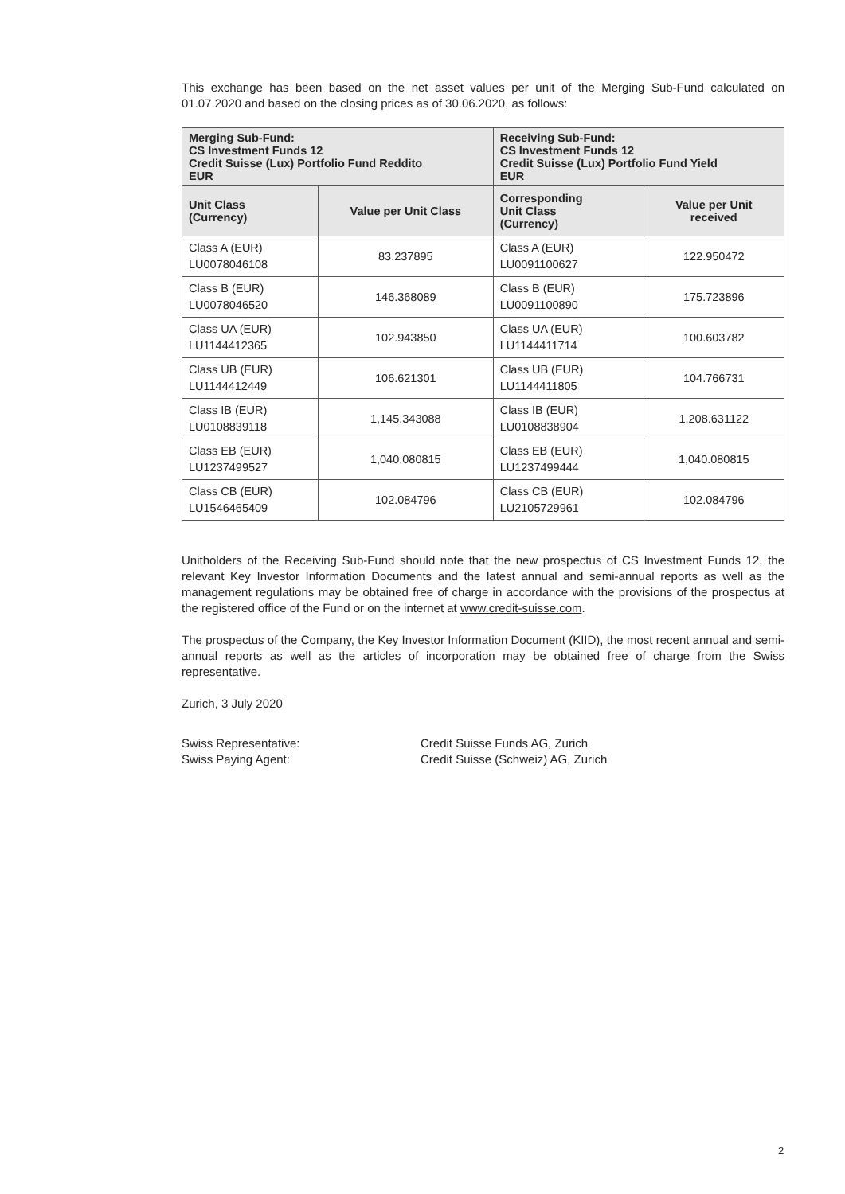This exchange has been based on the net asset values per unit of the Merging Sub-Fund calculated on 01.07.2020 and based on the closing prices as of 30.06.2020, as follows:
| Merging Sub-Fund: CS Investment Funds 12 Credit Suisse (Lux) Portfolio Fund Reddito EUR | | Receiving Sub-Fund: CS Investment Funds 12 Credit Suisse (Lux) Portfolio Fund Yield EUR | |
| --- | --- | --- | --- |
| Unit Class (Currency) | Value per Unit Class | Corresponding Unit Class (Currency) | Value per Unit received |
| Class A (EUR) LU0078046108 | 83.237895 | Class A (EUR) LU0091100627 | 122.950472 |
| Class B (EUR) LU0078046520 | 146.368089 | Class B (EUR) LU0091100890 | 175.723896 |
| Class UA (EUR) LU1144412365 | 102.943850 | Class UA (EUR) LU1144411714 | 100.603782 |
| Class UB (EUR) LU1144412449 | 106.621301 | Class UB (EUR) LU1144411805 | 104.766731 |
| Class IB (EUR) LU0108839118 | 1,145.343088 | Class IB (EUR) LU0108838904 | 1,208.631122 |
| Class EB (EUR) LU1237499527 | 1,040.080815 | Class EB (EUR) LU1237499444 | 1,040.080815 |
| Class CB (EUR) LU1546465409 | 102.084796 | Class CB (EUR) LU2105729961 | 102.084796 |
Unitholders of the Receiving Sub-Fund should note that the new prospectus of CS Investment Funds 12, the relevant Key Investor Information Documents and the latest annual and semi-annual reports as well as the management regulations may be obtained free of charge in accordance with the provisions of the prospectus at the registered office of the Fund or on the internet at www.credit-suisse.com.
The prospectus of the Company, the Key Investor Information Document (KIID), the most recent annual and semi-annual reports as well as the articles of incorporation may be obtained free of charge from the Swiss representative.
Zurich, 3 July 2020
Swiss Representative: Credit Suisse Funds AG, Zurich
Swiss Paying Agent: Credit Suisse (Schweiz) AG, Zurich
2